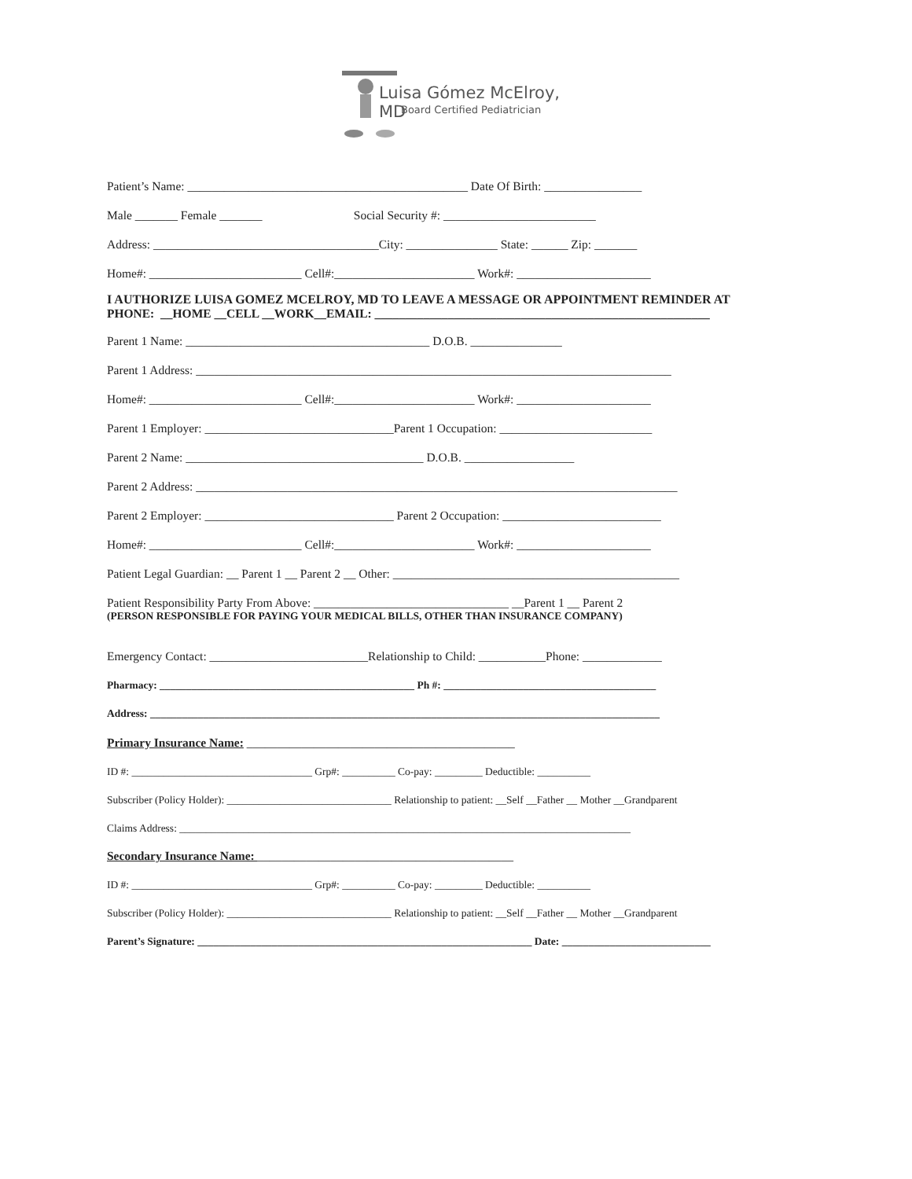Luisa Gómez McElroy, MD
Board Certified Pediatrician
Patient’s Name: ______________________________________________ Date Of Birth: ________________
Male _______ Female _______ Social Security #: _________________________
Address: _____________________________________City: _______________ State: ______ Zip: _______
Home#: _________________________ Cell#:_______________________ Work#: ______________________
I AUTHORIZE LUISA GOMEZ MCELROY, MD TO LEAVE A MESSAGE OR APPOINTMENT REMINDER AT
PHONE: __HOME __CELL __WORK__EMAIL: _______________________________________________________
Parent 1 Name: ________________________________________ D.O.B. _______________
Parent 1 Address: ______________________________________________________________________________
Home#: _________________________ Cell#:_______________________ Work#: ______________________
Parent 1 Employer: _______________________________Parent 1 Occupation: _________________________
Parent 2 Name: _______________________________________ D.O.B. __________________
Parent 2 Address: _______________________________________________________________________________
Parent 2 Employer: _______________________________ Parent 2 Occupation: __________________________
Home#: _________________________ Cell#:_______________________ Work#: ______________________
Patient Legal Guardian: __ Parent 1 __ Parent 2 __ Other: _______________________________________________
Patient Responsibility Party From Above: ________________________________ __Parent 1 __ Parent 2
(PERSON RESPONSIBLE FOR PAYING YOUR MEDICAL BILLS, OTHER THAN INSURANCE COMPANY)
Emergency Contact: __________________________Relationship to Child: ___________Phone: _____________
Pharmacy: ________________________________________________ Ph #: ________________________________________
Address: ________________________________________________________________________________________________
Primary Insurance Name: ____________________________________________
ID #: __________________________________ Grp#: __________ Co-pay: _________ Deductible: __________
Subscriber (Policy Holder): _______________________________ Relationship to patient: __Self __Father __ Mother __Grandparent
Claims Address: _____________________________________________________________________________________
Secondary Insurance Name: __________________________________________
ID #: __________________________________ Grp#: __________ Co-pay: _________ Deductible: __________
Subscriber (Policy Holder): _______________________________ Relationship to patient: __Self __Father __ Mother __Grandparent
Parent’s Signature: _______________________________________________________________ Date: ____________________________